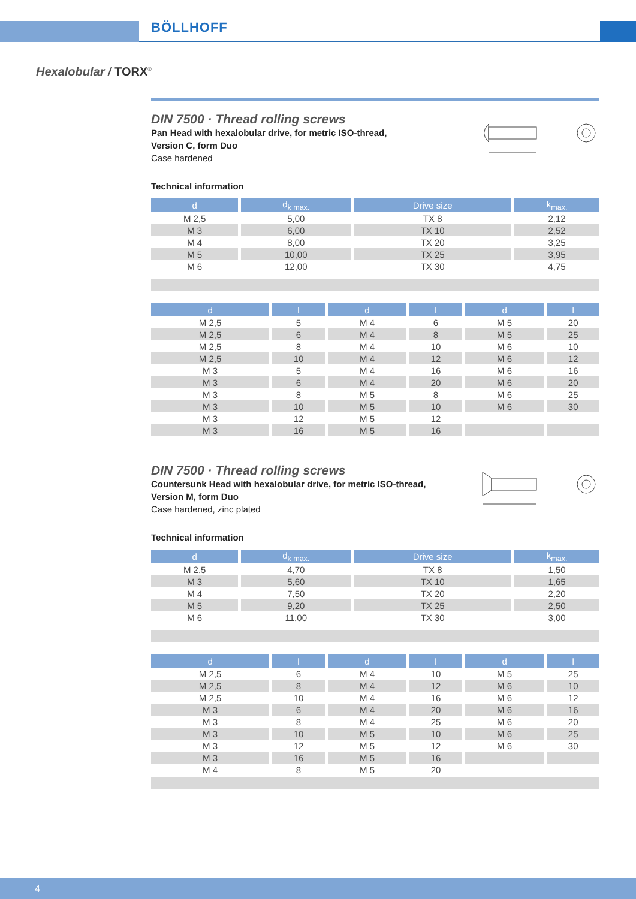BÖLLHOFF
Hexalobular / TORX<sup>®</sup>
DIN 7500 · Thread rolling screws
Pan Head with hexalobular drive, for metric ISO-thread,
Version C, form Duo
Case hardened
Technical information
| d | d<sub>k max.</sub> | Drive size | k<sub>max.</sub> |
| --- | --- | --- | --- |
| M 2,5 | 5,00 | TX 8 | 2,12 |
| M 3 | 6,00 | TX 10 | 2,52 |
| M 4 | 8,00 | TX 20 | 3,25 |
| M 5 | 10,00 | TX 25 | 3,95 |
| M 6 | 12,00 | TX 30 | 4,75 |
| d | l | d | l | d | l |
| --- | --- | --- | --- | --- | --- |
| M 2,5 | 5 | M 4 | 6 | M 5 | 20 |
| M 2,5 | 6 | M 4 | 8 | M 5 | 25 |
| M 2,5 | 8 | M 4 | 10 | M 6 | 10 |
| M 2,5 | 10 | M 4 | 12 | M 6 | 12 |
| M 3 | 5 | M 4 | 16 | M 6 | 16 |
| M 3 | 6 | M 4 | 20 | M 6 | 20 |
| M 3 | 8 | M 5 | 8 | M 6 | 25 |
| M 3 | 10 | M 5 | 10 | M 6 | 30 |
| M 3 | 12 | M 5 | 12 | | |
| M 3 | 16 | M 5 | 16 | | |
DIN 7500 · Thread rolling screws
Countersunk Head with hexalobular drive, for metric ISO-thread,
Version M, form Duo
Case hardened, zinc plated
Technical information
| d | d<sub>k max.</sub> | Drive size | k<sub>max.</sub> |
| --- | --- | --- | --- |
| M 2,5 | 4,70 | TX 8 | 1,50 |
| M 3 | 5,60 | TX 10 | 1,65 |
| M 4 | 7,50 | TX 20 | 2,20 |
| M 5 | 9,20 | TX 25 | 2,50 |
| M 6 | 11,00 | TX 30 | 3,00 |
| d | l | d | l | d | l |
| --- | --- | --- | --- | --- | --- |
| M 2,5 | 6 | M 4 | 10 | M 5 | 25 |
| M 2,5 | 8 | M 4 | 12 | M 6 | 10 |
| M 2,5 | 10 | M 4 | 16 | M 6 | 12 |
| M 3 | 6 | M 4 | 20 | M 6 | 16 |
| M 3 | 8 | M 4 | 25 | M 6 | 20 |
| M 3 | 10 | M 5 | 10 | M 6 | 25 |
| M 3 | 12 | M 5 | 12 | M 6 | 30 |
| M 3 | 16 | M 5 | 16 | | |
| M 4 | 8 | M 5 | 20 | | |
4